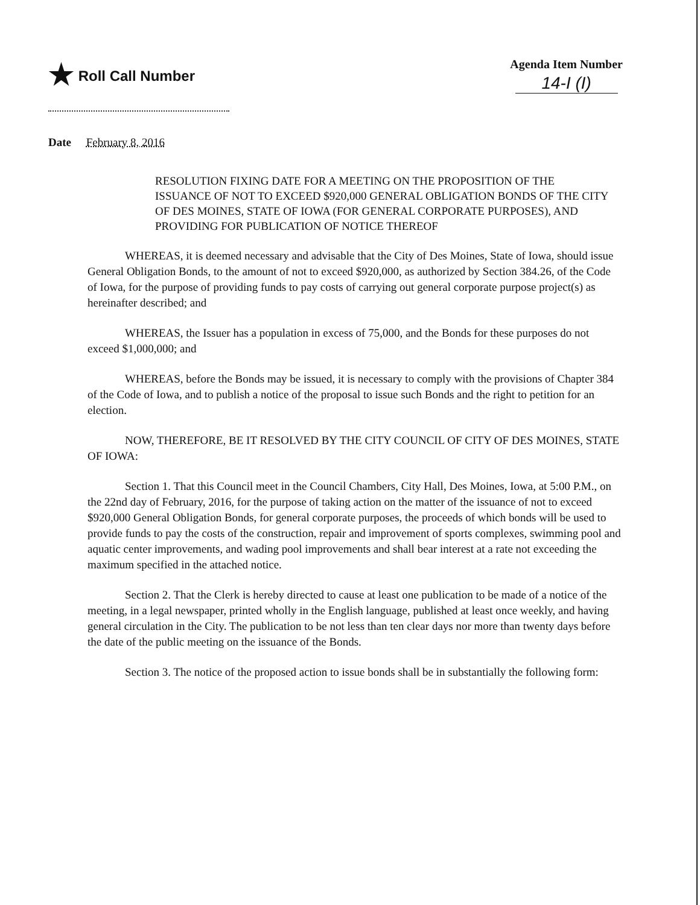★ Roll Call Number
Agenda Item Number
14-I (I)
Date February 8, 2016
RESOLUTION FIXING DATE FOR A MEETING ON THE PROPOSITION OF THE ISSUANCE OF NOT TO EXCEED $920,000 GENERAL OBLIGATION BONDS OF THE CITY OF DES MOINES, STATE OF IOWA (FOR GENERAL CORPORATE PURPOSES), AND PROVIDING FOR PUBLICATION OF NOTICE THEREOF
WHEREAS, it is deemed necessary and advisable that the City of Des Moines, State of Iowa, should issue General Obligation Bonds, to the amount of not to exceed $920,000, as authorized by Section 384.26, of the Code of Iowa, for the purpose of providing funds to pay costs of carrying out general corporate purpose project(s) as hereinafter described; and
WHEREAS, the Issuer has a population in excess of 75,000, and the Bonds for these purposes do not exceed $1,000,000; and
WHEREAS, before the Bonds may be issued, it is necessary to comply with the provisions of Chapter 384 of the Code of Iowa, and to publish a notice of the proposal to issue such Bonds and the right to petition for an election.
NOW, THEREFORE, BE IT RESOLVED BY THE CITY COUNCIL OF CITY OF DES MOINES, STATE OF IOWA:
Section 1. That this Council meet in the Council Chambers, City Hall, Des Moines, Iowa, at 5:00 P.M., on the 22nd day of February, 2016, for the purpose of taking action on the matter of the issuance of not to exceed $920,000 General Obligation Bonds, for general corporate purposes, the proceeds of which bonds will be used to provide funds to pay the costs of the construction, repair and improvement of sports complexes, swimming pool and aquatic center improvements, and wading pool improvements and shall bear interest at a rate not exceeding the maximum specified in the attached notice.
Section 2. That the Clerk is hereby directed to cause at least one publication to be made of a notice of the meeting, in a legal newspaper, printed wholly in the English language, published at least once weekly, and having general circulation in the City. The publication to be not less than ten clear days nor more than twenty days before the date of the public meeting on the issuance of the Bonds.
Section 3. The notice of the proposed action to issue bonds shall be in substantially the following form: